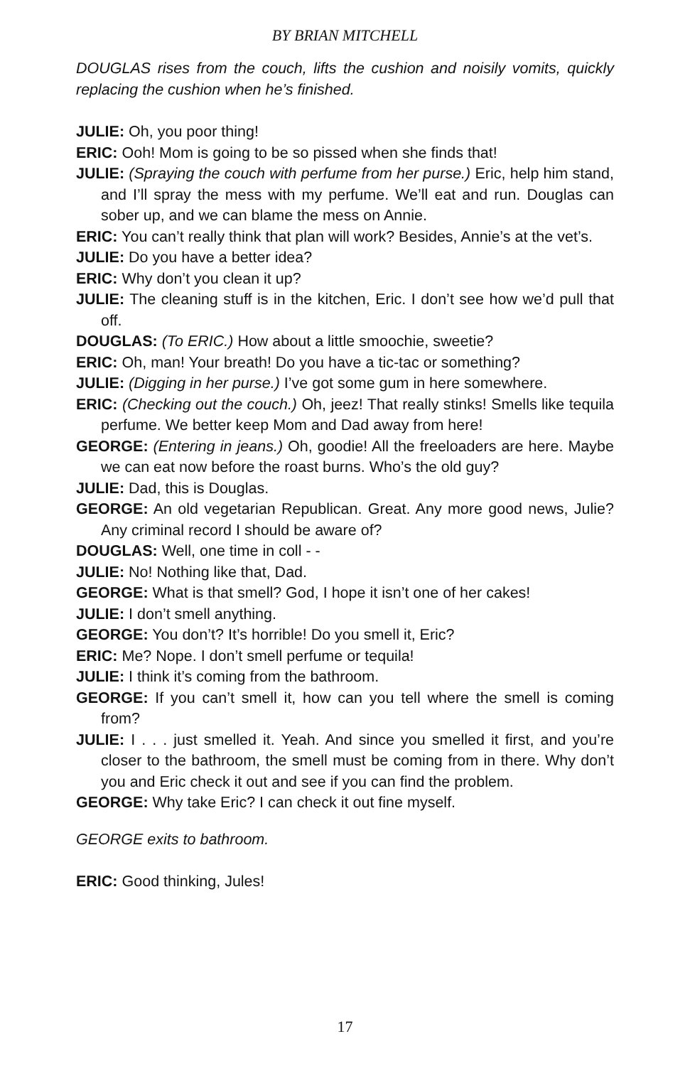BY BRIAN MITCHELL
DOUGLAS rises from the couch, lifts the cushion and noisily vomits, quickly replacing the cushion when he’s finished.
JULIE: Oh, you poor thing!
ERIC: Ooh! Mom is going to be so pissed when she finds that!
JULIE: (Spraying the couch with perfume from her purse.) Eric, help him stand, and I’ll spray the mess with my perfume. We’ll eat and run. Douglas can sober up, and we can blame the mess on Annie.
ERIC: You can’t really think that plan will work? Besides, Annie’s at the vet’s.
JULIE: Do you have a better idea?
ERIC: Why don’t you clean it up?
JULIE: The cleaning stuff is in the kitchen, Eric. I don’t see how we’d pull that off.
DOUGLAS: (To ERIC.) How about a little smoochie, sweetie?
ERIC: Oh, man! Your breath! Do you have a tic-tac or something?
JULIE: (Digging in her purse.) I’ve got some gum in here somewhere.
ERIC: (Checking out the couch.) Oh, jeez! That really stinks! Smells like tequila perfume. We better keep Mom and Dad away from here!
GEORGE: (Entering in jeans.) Oh, goodie! All the freeloaders are here. Maybe we can eat now before the roast burns. Who’s the old guy?
JULIE: Dad, this is Douglas.
GEORGE: An old vegetarian Republican. Great. Any more good news, Julie? Any criminal record I should be aware of?
DOUGLAS: Well, one time in coll - -
JULIE: No! Nothing like that, Dad.
GEORGE: What is that smell? God, I hope it isn’t one of her cakes!
JULIE: I don’t smell anything.
GEORGE: You don’t? It’s horrible! Do you smell it, Eric?
ERIC: Me? Nope. I don’t smell perfume or tequila!
JULIE: I think it’s coming from the bathroom.
GEORGE: If you can’t smell it, how can you tell where the smell is coming from?
JULIE: I . . . just smelled it. Yeah. And since you smelled it first, and you’re closer to the bathroom, the smell must be coming from in there. Why don’t you and Eric check it out and see if you can find the problem.
GEORGE: Why take Eric? I can check it out fine myself.
GEORGE exits to bathroom.
ERIC: Good thinking, Jules!
17